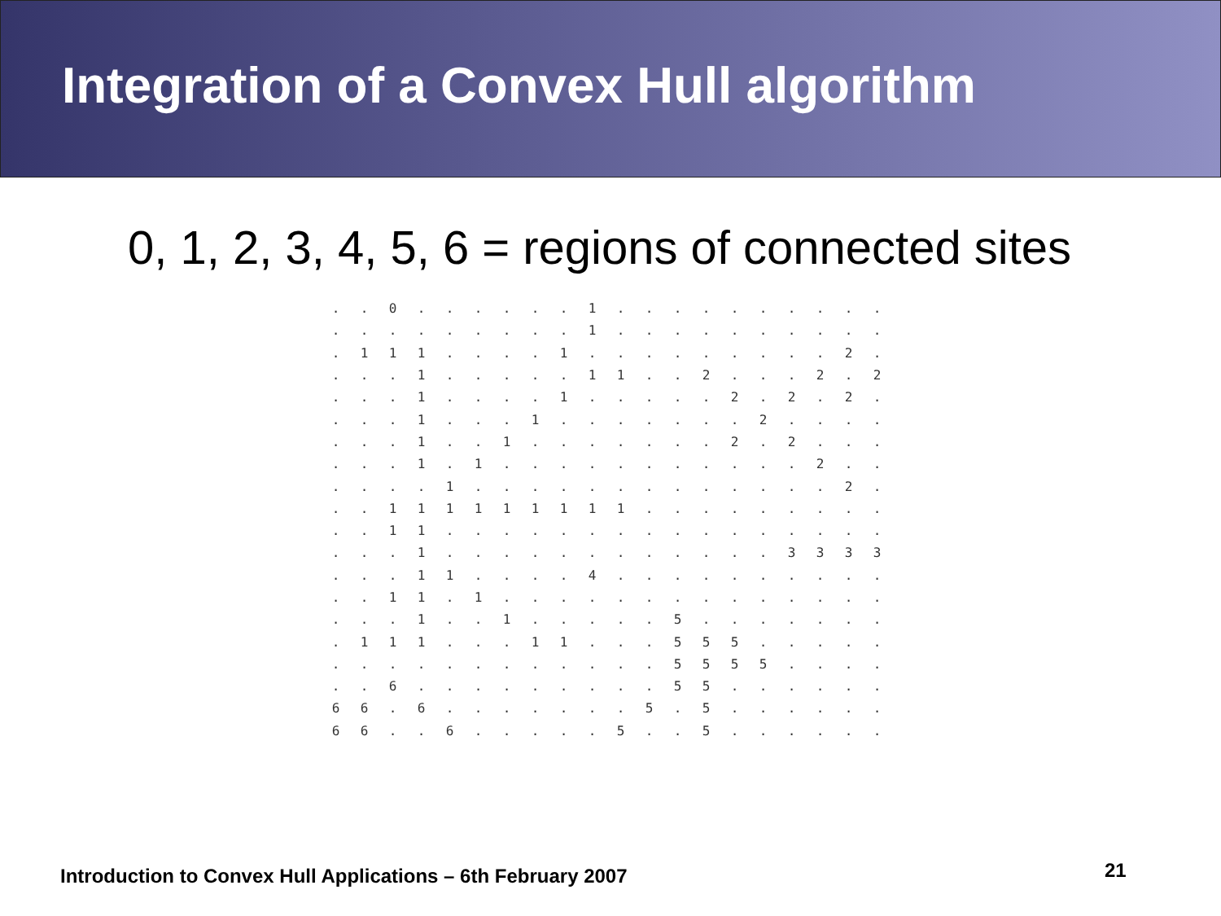Integration of a Convex Hull algorithm
0, 1, 2, 3, 4, 5, 6 = regions of connected sites
| . | . | 0 | . | . | . | . | . | . | 1 | . | . | . | . | . | . | . | . | . | . |
| . | . | . | . | . | . | . | . | . | 1 | . | . | . | . | . | . | . | . | . | . |
| . | 1 | 1 | 1 | . | . | . | . | 1 | . | . | . | . | . | . | . | . | . | 2 | . |
| . | . | . | 1 | . | . | . | . | . | 1 | 1 | . | . | 2 | . | . | . | 2 | . | 2 |
| . | . | . | 1 | . | . | . | . | 1 | . | . | . | . | . | 2 | . | 2 | . | 2 | . |
| . | . | . | 1 | . | . | . | 1 | . | . | . | . | . | . | . | 2 | . | . | . | . |
| . | . | . | 1 | . | . | 1 | . | . | . | . | . | . | . | 2 | . | 2 | . | . | . |
| . | . | . | 1 | . | 1 | . | . | . | . | . | . | . | . | . | . | . | 2 | . | . |
| . | . | . | . | 1 | . | . | . | . | . | . | . | . | . | . | . | . | . | 2 | . |
| . | . | 1 | 1 | 1 | 1 | 1 | 1 | 1 | 1 | 1 | . | . | . | . | . | . | . | . | . |
| . | . | 1 | 1 | . | . | . | . | . | . | . | . | . | . | . | . | . | . | . | . |
| . | . | . | 1 | . | . | . | . | . | . | . | . | . | . | . | . | 3 | 3 | 3 | 3 |
| . | . | . | 1 | 1 | . | . | . | . | 4 | . | . | . | . | . | . | . | . | . | . |
| . | . | 1 | 1 | . | 1 | . | . | . | . | . | . | . | . | . | . | . | . | . | . |
| . | . | . | 1 | . | . | 1 | . | . | . | . | . | 5 | . | . | . | . | . | . | . |
| . | 1 | 1 | 1 | . | . | . | 1 | 1 | . | . | . | 5 | 5 | 5 | . | . | . | . | . |
| . | . | . | . | . | . | . | . | . | . | . | . | 5 | 5 | 5 | 5 | . | . | . | . |
| . | . | 6 | . | . | . | . | . | . | . | . | . | 5 | 5 | . | . | . | . | . | . |
| 6 | 6 | . | 6 | . | . | . | . | . | . | . | 5 | . | 5 | . | . | . | . | . | . |
| 6 | 6 | . | . | 6 | . | . | . | . | . | 5 | . | . | 5 | . | . | . | . | . | . |
Introduction to Convex Hull Applications – 6th February 2007
21